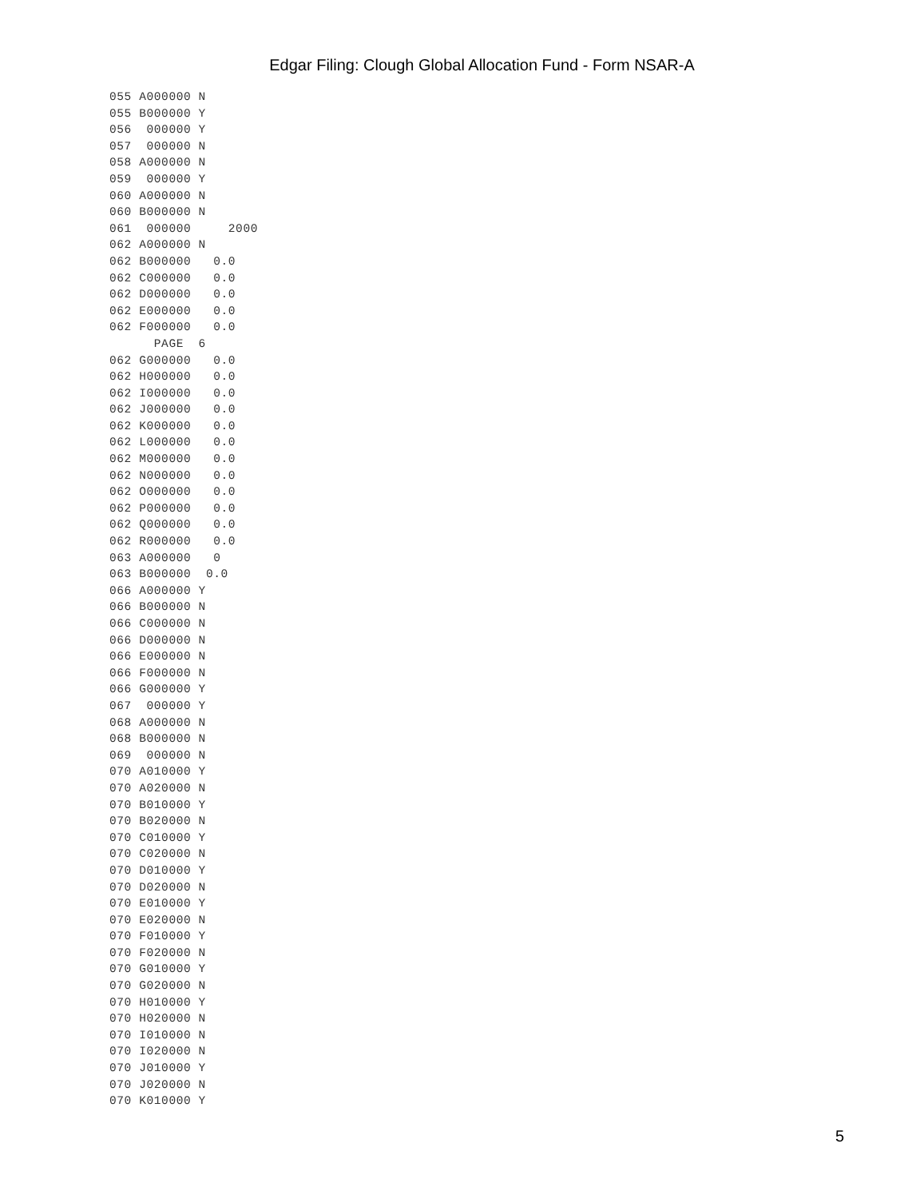Edgar Filing: Clough Global Allocation Fund - Form NSAR-A
055 A000000 N
055 B000000 Y
056  000000 Y
057  000000 N
058 A000000 N
059  000000 Y
060 A000000 N
060 B000000 N
061  000000     2000
062 A000000 N
062 B000000   0.0
062 C000000   0.0
062 D000000   0.0
062 E000000   0.0
062 F000000   0.0
      PAGE  6
062 G000000   0.0
062 H000000   0.0
062 I000000   0.0
062 J000000   0.0
062 K000000   0.0
062 L000000   0.0
062 M000000   0.0
062 N000000   0.0
062 O000000   0.0
062 P000000   0.0
062 Q000000   0.0
062 R000000   0.0
063 A000000   0
063 B000000  0.0
066 A000000 Y
066 B000000 N
066 C000000 N
066 D000000 N
066 E000000 N
066 F000000 N
066 G000000 Y
067  000000 Y
068 A000000 N
068 B000000 N
069  000000 N
070 A010000 Y
070 A020000 N
070 B010000 Y
070 B020000 N
070 C010000 Y
070 C020000 N
070 D010000 Y
070 D020000 N
070 E010000 Y
070 E020000 N
070 F010000 Y
070 F020000 N
070 G010000 Y
070 G020000 N
070 H010000 Y
070 H020000 N
070 I010000 N
070 I020000 N
070 J010000 Y
070 J020000 N
070 K010000 Y
5